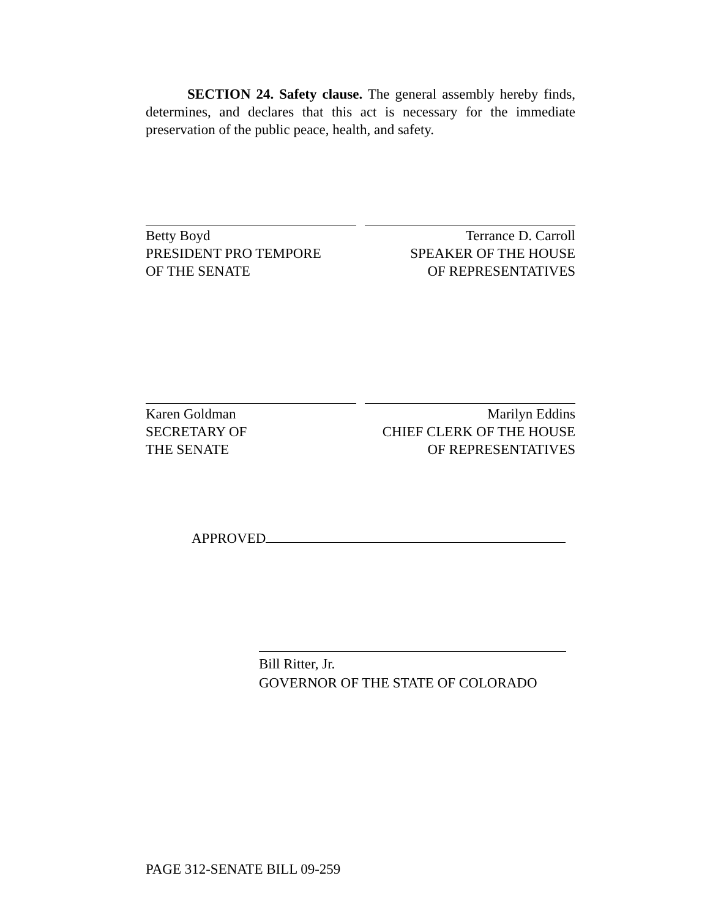SECTION 24. Safety clause. The general assembly hereby finds, determines, and declares that this act is necessary for the immediate preservation of the public peace, health, and safety.
Betty Boyd
PRESIDENT PRO TEMPORE
OF THE SENATE
Terrance D. Carroll
SPEAKER OF THE HOUSE
OF REPRESENTATIVES
Karen Goldman
SECRETARY OF
THE SENATE
Marilyn Eddins
CHIEF CLERK OF THE HOUSE
OF REPRESENTATIVES
APPROVED
Bill Ritter, Jr.
GOVERNOR OF THE STATE OF COLORADO
PAGE 312-SENATE BILL 09-259